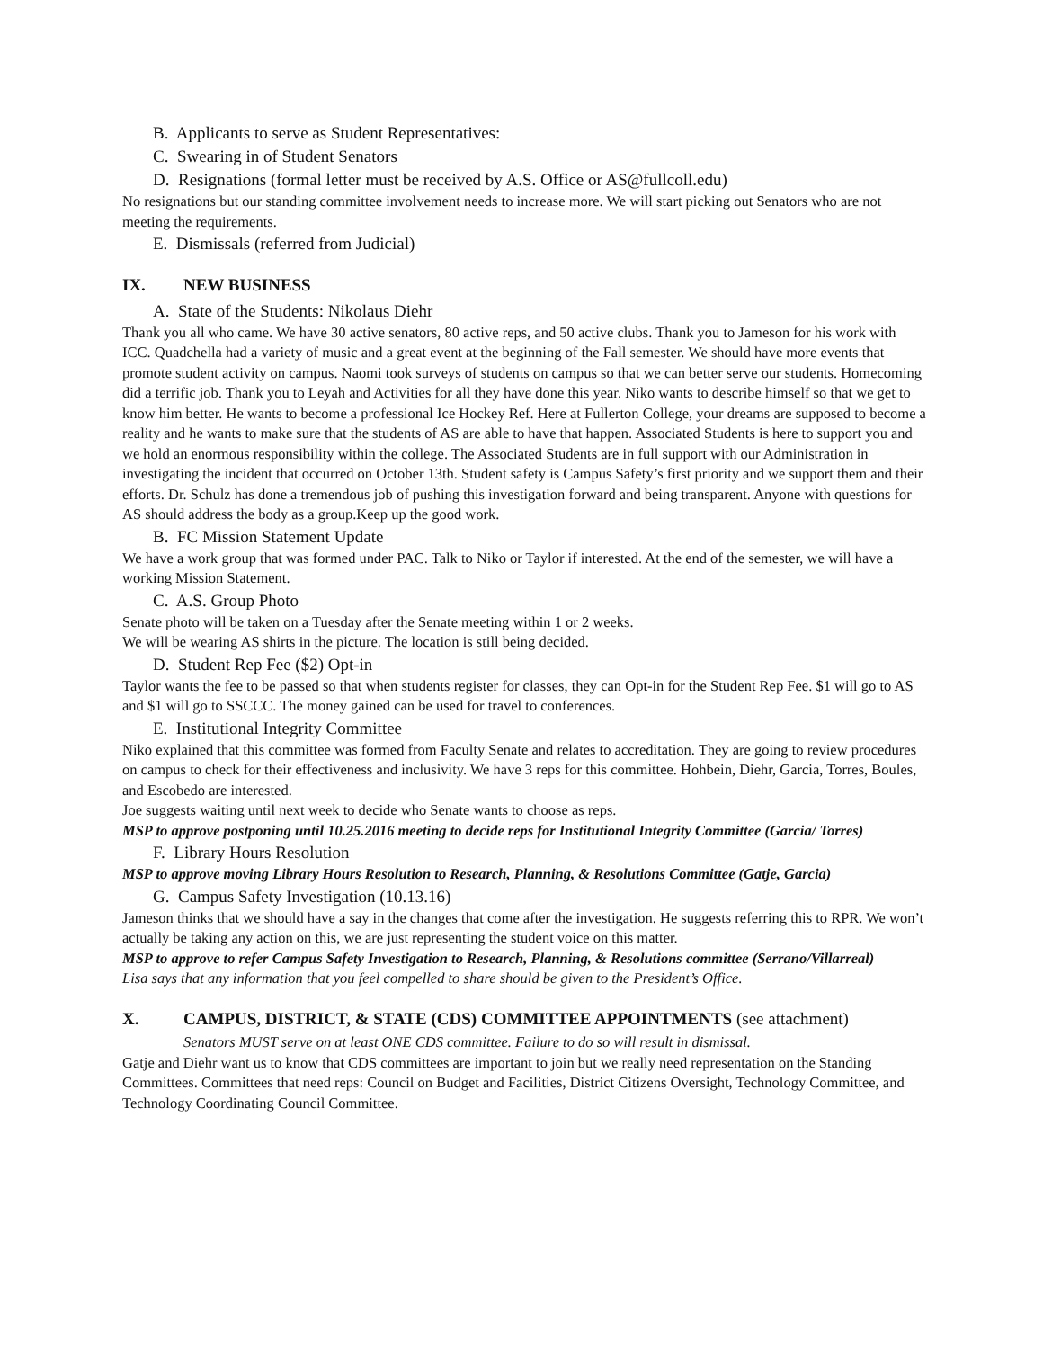B. Applicants to serve as Student Representatives:
C. Swearing in of Student Senators
D. Resignations (formal letter must be received by A.S. Office or AS@fullcoll.edu)
No resignations but our standing committee involvement needs to increase more. We will start picking out Senators who are not meeting the requirements.
E. Dismissals (referred from Judicial)
IX. NEW BUSINESS
A. State of the Students: Nikolaus Diehr
Thank you all who came. We have 30 active senators, 80 active reps, and 50 active clubs. Thank you to Jameson for his work with ICC. Quadchella had a variety of music and a great event at the beginning of the Fall semester. We should have more events that promote student activity on campus. Naomi took surveys of students on campus so that we can better serve our students. Homecoming did a terrific job. Thank you to Leyah and Activities for all they have done this year. Niko wants to describe himself so that we get to know him better. He wants to become a professional Ice Hockey Ref. Here at Fullerton College, your dreams are supposed to become a reality and he wants to make sure that the students of AS are able to have that happen. Associated Students is here to support you and we hold an enormous responsibility within the college. The Associated Students are in full support with our Administration in investigating the incident that occurred on October 13th. Student safety is Campus Safety’s first priority and we support them and their efforts. Dr. Schulz has done a tremendous job of pushing this investigation forward and being transparent. Anyone with questions for AS should address the body as a group.Keep up the good work.
B. FC Mission Statement Update
We have a work group that was formed under PAC. Talk to Niko or Taylor if interested. At the end of the semester, we will have a working Mission Statement.
C. A.S. Group Photo
Senate photo will be taken on a Tuesday after the Senate meeting within 1 or 2 weeks.
We will be wearing AS shirts in the picture. The location is still being decided.
D. Student Rep Fee ($2) Opt-in
Taylor wants the fee to be passed so that when students register for classes, they can Opt-in for the Student Rep Fee. $1 will go to AS and $1 will go to SSCCC. The money gained can be used for travel to conferences.
E. Institutional Integrity Committee
Niko explained that this committee was formed from Faculty Senate and relates to accreditation. They are going to review procedures on campus to check for their effectiveness and inclusivity. We have 3 reps for this committee. Hohbein, Diehr, Garcia, Torres, Boules, and Escobedo are interested.
Joe suggests waiting until next week to decide who Senate wants to choose as reps.
MSP to approve postponing until 10.25.2016 meeting to decide reps for Institutional Integrity Committee (Garcia/ Torres)
F. Library Hours Resolution
MSP to approve moving Library Hours Resolution to Research, Planning, & Resolutions Committee (Gatje, Garcia)
G. Campus Safety Investigation (10.13.16)
Jameson thinks that we should have a say in the changes that come after the investigation. He suggests referring this to RPR. We won’t actually be taking any action on this, we are just representing the student voice on this matter.
MSP to approve to refer Campus Safety Investigation to Research, Planning, & Resolutions committee (Serrano/Villarreal)
Lisa says that any information that you feel compelled to share should be given to the President’s Office.
X. CAMPUS, DISTRICT, & STATE (CDS) COMMITTEE APPOINTMENTS (see attachment)
Senators MUST serve on at least ONE CDS committee. Failure to do so will result in dismissal.
Gatje and Diehr want us to know that CDS committees are important to join but we really need representation on the Standing Committees. Committees that need reps: Council on Budget and Facilities, District Citizens Oversight, Technology Committee, and Technology Coordinating Council Committee.